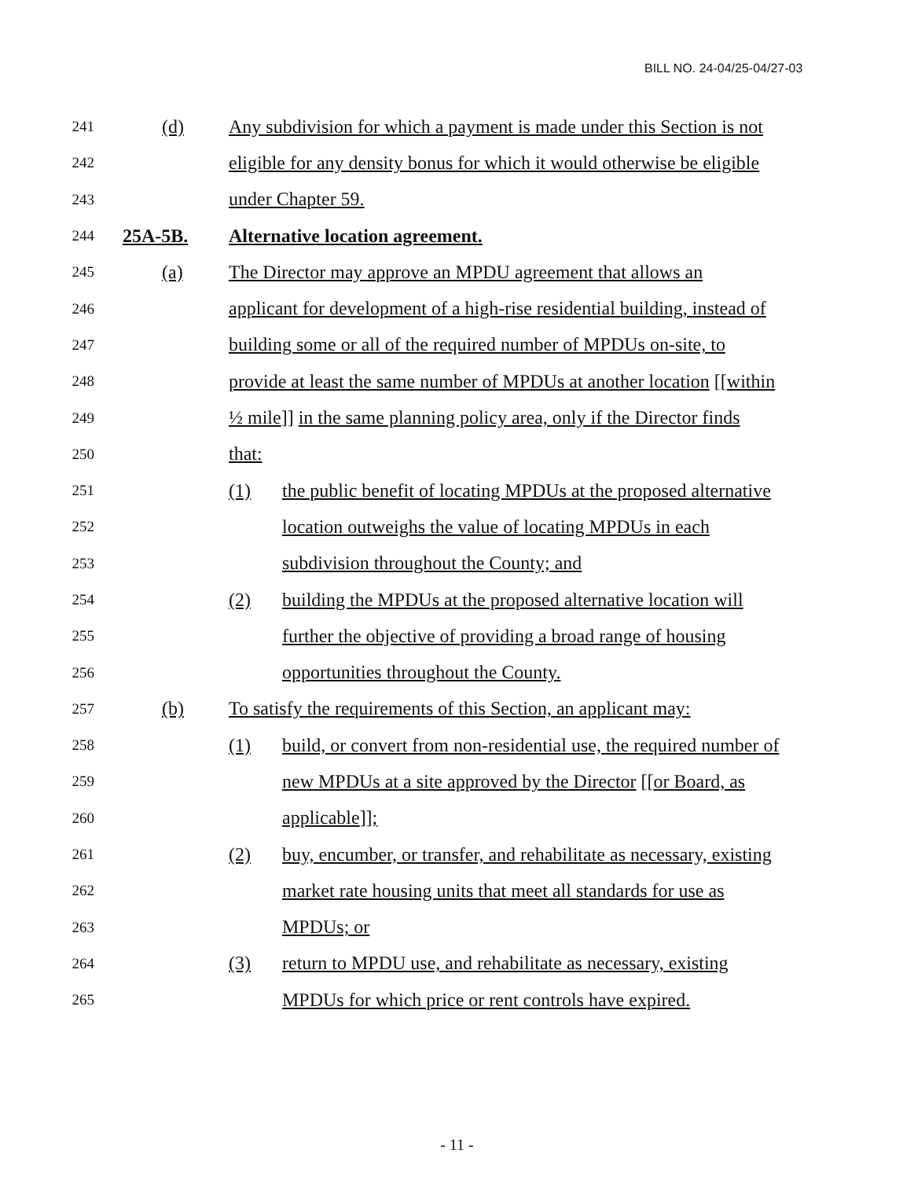BILL NO. 24-04/25-04/27-03
241 (d) Any subdivision for which a payment is made under this Section is not
242 eligible for any density bonus for which it would otherwise be eligible
243 under Chapter 59.
244 25A-5B. Alternative location agreement.
245 (a) The Director may approve an MPDU agreement that allows an
246 applicant for development of a high-rise residential building, instead of
247 building some or all of the required number of MPDUs on-site, to
248 provide at least the same number of MPDUs at another location [[within
249 ½ mile]] in the same planning policy area, only if the Director finds
250 that:
251 (1) the public benefit of locating MPDUs at the proposed alternative
252 location outweighs the value of locating MPDUs in each
253 subdivision throughout the County; and
254 (2) building the MPDUs at the proposed alternative location will
255 further the objective of providing a broad range of housing
256 opportunities throughout the County.
257 (b) To satisfy the requirements of this Section, an applicant may:
258 (1) build, or convert from non-residential use, the required number of
259 new MPDUs at a site approved by the Director [[or Board, as
260 applicable]];
261 (2) buy, encumber, or transfer, and rehabilitate as necessary, existing
262 market rate housing units that meet all standards for use as
263 MPDUs; or
264 (3) return to MPDU use, and rehabilitate as necessary, existing
265 MPDUs for which price or rent controls have expired.
- 11 -